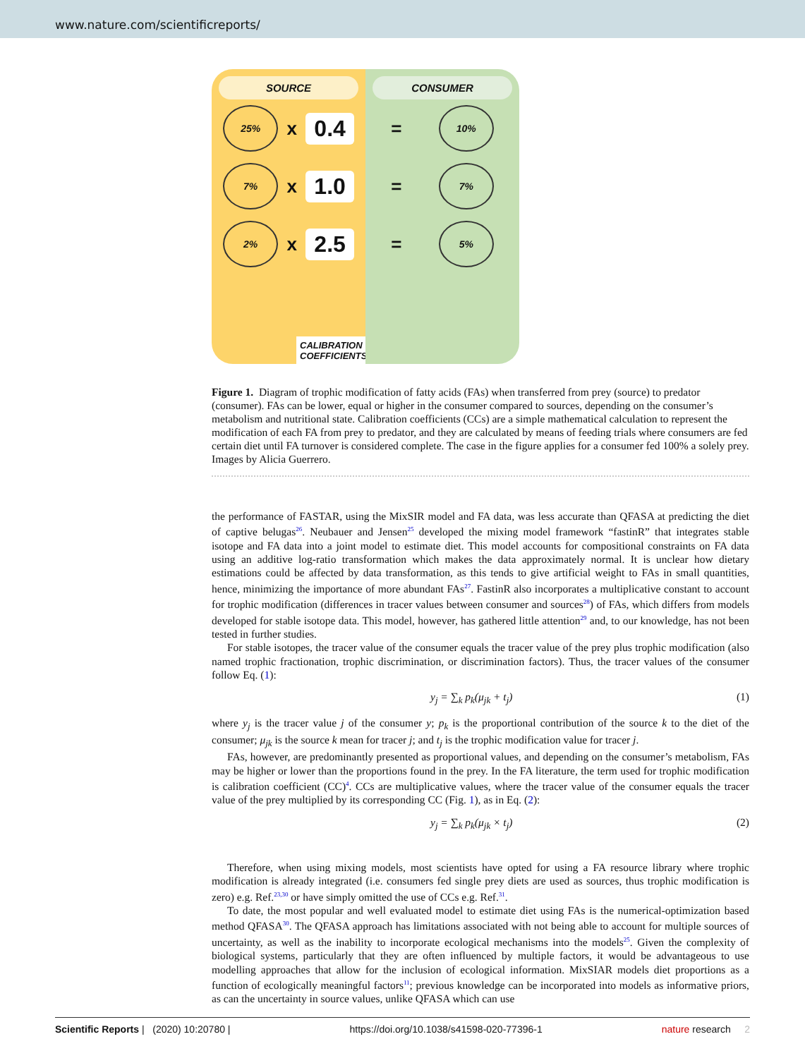www.nature.com/scientificreports/
SOURCE
25%
x 0.4
7%
x 1.0
2%
x 2.5
CALIBRATION COEFFICIENTS
CONSUMER
=
10%
=
7%
=
5%
Figure 1. Diagram of trophic modification of fatty acids (FAs) when transferred from prey (source) to predator (consumer). FAs can be lower, equal or higher in the consumer compared to sources, depending on the consumer’s metabolism and nutritional state. Calibration coefficients (CCs) are a simple mathematical calculation to represent the modification of each FA from prey to predator, and they are calculated by means of feeding trials where consumers are fed certain diet until FA turnover is considered complete. The case in the figure applies for a consumer fed 100% a solely prey. Images by Alicia Guerrero.
the performance of FASTAR, using the MixSIR model and FA data, was less accurate than QFASA at predicting the diet of captive belugas<sup>26</sup>. Neubauer and Jensen<sup>25</sup> developed the mixing model framework “fastinR” that integrates stable isotope and FA data into a joint model to estimate diet. This model accounts for compositional constraints on FA data using an additive log-ratio transformation which makes the data approximately normal. It is unclear how dietary estimations could be affected by data transformation, as this tends to give artificial weight to FAs in small quantities, hence, minimizing the importance of more abundant FAs<sup>27</sup>. FastinR also incorporates a multiplicative constant to account for trophic modification (differences in tracer values between consumer and sources<sup>28</sup>) of FAs, which differs from models developed for stable isotope data. This model, however, has gathered little attention<sup>29</sup> and, to our knowledge, has not been tested in further studies.
For stable isotopes, the tracer value of the consumer equals the tracer value of the prey plus trophic modification (also named trophic fractionation, trophic discrimination, or discrimination factors). Thus, the tracer values of the consumer follow Eq. (1):
y<sub>j</sub> = ∑<sub>k</sub> p<sub>k</sub>(μ<sub>jk</sub> + t<sub>j</sub>) (1)
where y<sub>j</sub> is the tracer value j of the consumer y; p<sub>k</sub> is the proportional contribution of the source k to the diet of the consumer; μ<sub>jk</sub> is the source k mean for tracer j; and t<sub>j</sub> is the trophic modification value for tracer j.
FAs, however, are predominantly presented as proportional values, and depending on the consumer’s metabolism, FAs may be higher or lower than the proportions found in the prey. In the FA literature, the term used for trophic modification is calibration coefficient (CC)<sup>4</sup>. CCs are multiplicative values, where the tracer value of the consumer equals the tracer value of the prey multiplied by its corresponding CC (Fig. 1), as in Eq. (2):
y<sub>j</sub> = ∑<sub>k</sub> p<sub>k</sub>(μ<sub>jk</sub> × t<sub>j</sub>) (2)
Therefore, when using mixing models, most scientists have opted for using a FA resource library where trophic modification is already integrated (i.e. consumers fed single prey diets are used as sources, thus trophic modification is zero) e.g. Ref.<sup>23,30</sup> or have simply omitted the use of CCs e.g. Ref.<sup>31</sup>.
To date, the most popular and well evaluated model to estimate diet using FAs is the numerical-optimization based method QFASA<sup>30</sup>. The QFASA approach has limitations associated with not being able to account for multiple sources of uncertainty, as well as the inability to incorporate ecological mechanisms into the models<sup>25</sup>. Given the complexity of biological systems, particularly that they are often influenced by multiple factors, it would be advantageous to use modelling approaches that allow for the inclusion of ecological information. MixSIAR models diet proportions as a function of ecologically meaningful factors<sup>11</sup>; previous knowledge can be incorporated into models as informative priors, as can the uncertainty in source values, unlike QFASA which can use
Scientific Reports | (2020) 10:20780 | https://doi.org/10.1038/s41598-020-77396-1 nature research 2